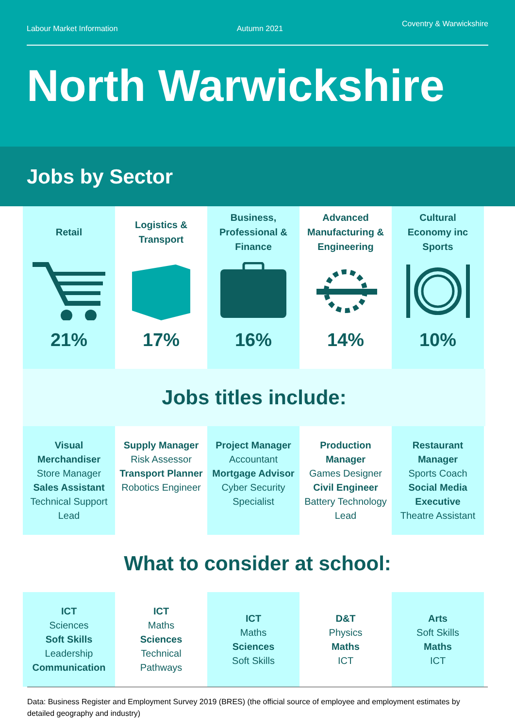Labour Market Information Autumn 2021 Coventry & Warwickshire
North Warwickshire
Jobs by Sector
Retail
21%
Logistics &
Transport
17%
Business,
Professional &
Finance
16%
Advanced
Manufacturing &
Engineering
14%
Cultural
Economy inc
Sports
10%
Jobs titles include:
Visual Merchandiser
Store Manager
Sales Assistant
Technical Support Lead
Supply Manager
Risk Assessor
Transport Planner
Robotics Engineer
Project Manager
Accountant
Mortgage Advisor
Cyber Security Specialist
Production Manager
Games Designer
Civil Engineer
Battery Technology Lead
Restaurant Manager
Sports Coach
Social Media Executive
Theatre Assistant
What to consider at school:
ICT
Sciences
Soft Skills
Leadership
Communication
ICT
Maths
Sciences
Technical
Pathways
ICT
Maths
Sciences
Soft Skills
D&T
Physics
Maths
ICT
Arts
Soft Skills
Maths
ICT
Data: Business Register and Employment Survey 2019 (BRES) (the official source of employee and employment estimates by detailed geography and industry)